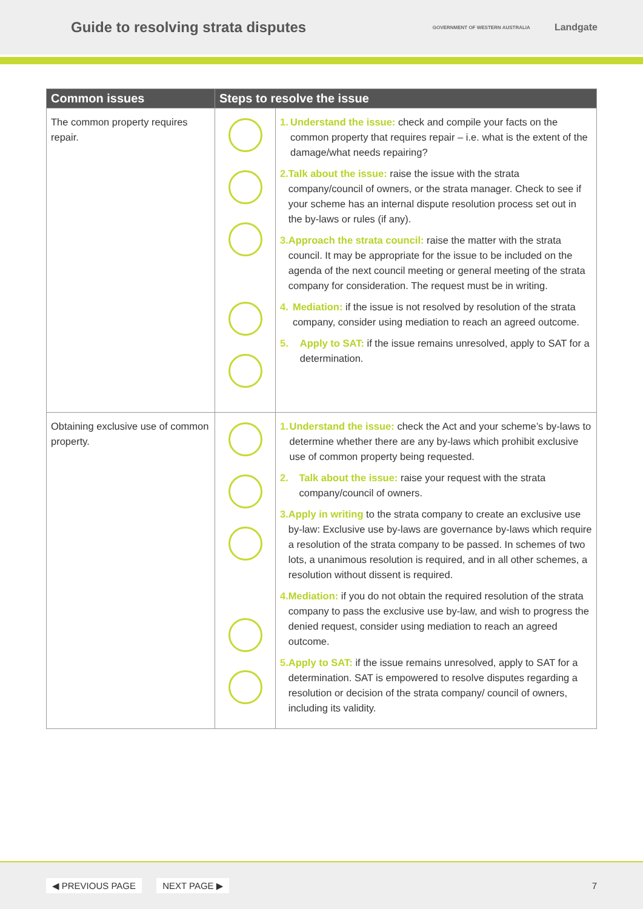Guide to resolving strata disputes
GOVERNMENT OF WESTERN AUSTRALIA Landgate
| Common issues | Steps to resolve the issue | |
| --- | --- | --- |
| The common property requires repair. | | 1. Understand the issue: check and compile your facts on the common property that requires repair – i.e. what is the extent of the damage/what needs repairing? 2. Talk about the issue: raise the issue with the strata company/council of owners, or the strata manager. Check to see if your scheme has an internal dispute resolution process set out in the by-laws or rules (if any). 3. Approach the strata council: raise the matter with the strata council. It may be appropriate for the issue to be included on the agenda of the next council meeting or general meeting of the strata company for consideration. The request must be in writing. 4. Mediation: if the issue is not resolved by resolution of the strata company, consider using mediation to reach an agreed outcome. 5. Apply to SAT: if the issue remains unresolved, apply to SAT for a determination. |
| Obtaining exclusive use of common property. | | 1. Understand the issue: check the Act and your scheme’s by-laws to determine whether there are any by-laws which prohibit exclusive use of common property being requested. 2. Talk about the issue: raise your request with the strata company/council of owners. 3. Apply in writing to the strata company to create an exclusive use by-law: Exclusive use by-laws are governance by-laws which require a resolution of the strata company to be passed. In schemes of two lots, a unanimous resolution is required, and in all other schemes, a resolution without dissent is required. 4. Mediation: if you do not obtain the required resolution of the strata company to pass the exclusive use by-law, and wish to progress the denied request, consider using mediation to reach an agreed outcome. 5. Apply to SAT: if the issue remains unresolved, apply to SAT for a determination. SAT is empowered to resolve disputes regarding a resolution or decision of the strata company/ council of owners, including its validity. |
◀ PREVIOUS PAGE NEXT PAGE ▶
7